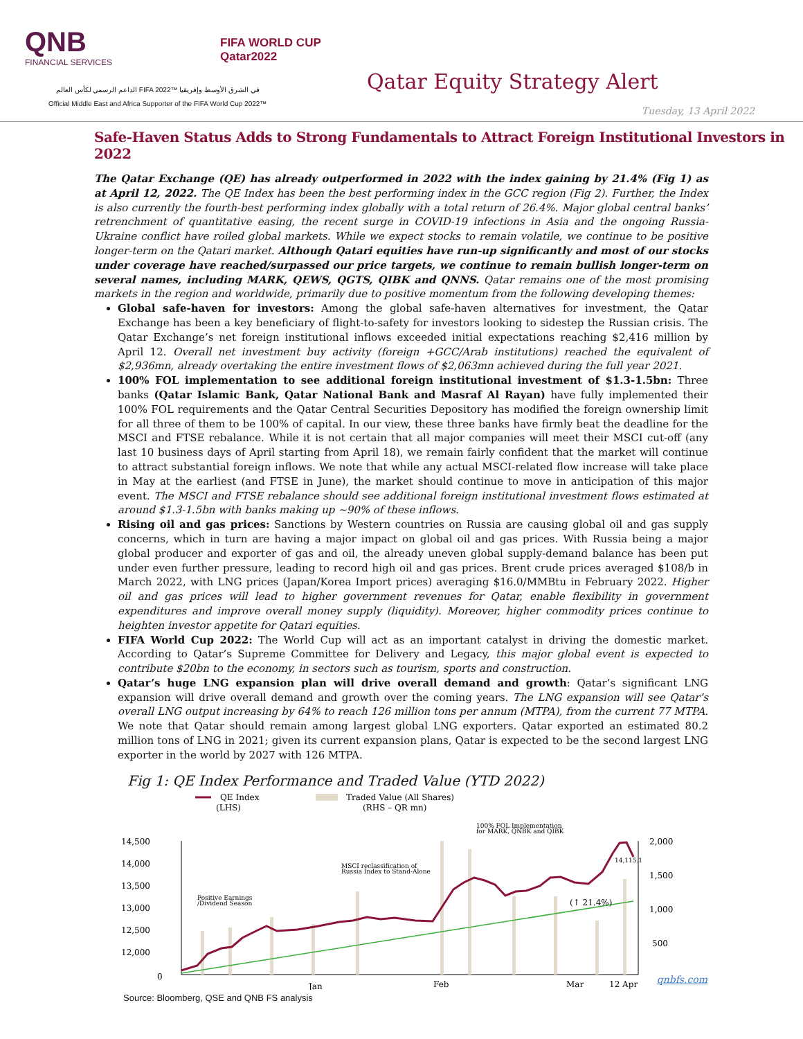QNB
FINANCIAL SERVICES
FIFA WORLD CUP
Qatar2022
الداعم الرسمي لكأس العالم FIFA 2022™ في الشرق الأوسط وإفريقيا
Official Middle East and Africa Supporter of the FIFA World Cup 2022™
Qatar Equity Strategy Alert
Tuesday, 13 April 2022
Safe-Haven Status Adds to Strong Fundamentals to Attract Foreign Institutional Investors in 2022
The Qatar Exchange (QE) has already outperformed in 2022 with the index gaining by 21.4% (Fig 1) as at April 12, 2022. The QE Index has been the best performing index in the GCC region (Fig 2). Further, the Index is also currently the fourth-best performing index globally with a total return of 26.4%. Major global central banks’ retrenchment of quantitative easing, the recent surge in COVID-19 infections in Asia and the ongoing Russia-Ukraine conflict have roiled global markets. While we expect stocks to remain volatile, we continue to be positive longer-term on the Qatari market. Although Qatari equities have run-up significantly and most of our stocks under coverage have reached/surpassed our price targets, we continue to remain bullish longer-term on several names, including MARK, QEWS, QGTS, QIBK and QNNS. Qatar remains one of the most promising markets in the region and worldwide, primarily due to positive momentum from the following developing themes:
Global safe-haven for investors: Among the global safe-haven alternatives for investment, the Qatar Exchange has been a key beneficiary of flight-to-safety for investors looking to sidestep the Russian crisis. The Qatar Exchange’s net foreign institutional inflows exceeded initial expectations reaching $2,416 million by April 12. Overall net investment buy activity (foreign +GCC/Arab institutions) reached the equivalent of $2,936mn, already overtaking the entire investment flows of $2,063mn achieved during the full year 2021.
100% FOL implementation to see additional foreign institutional investment of $1.3-1.5bn: Three banks (Qatar Islamic Bank, Qatar National Bank and Masraf Al Rayan) have fully implemented their 100% FOL requirements and the Qatar Central Securities Depository has modified the foreign ownership limit for all three of them to be 100% of capital. In our view, these three banks have firmly beat the deadline for the MSCI and FTSE rebalance. While it is not certain that all major companies will meet their MSCI cut-off (any last 10 business days of April starting from April 18), we remain fairly confident that the market will continue to attract substantial foreign inflows. We note that while any actual MSCI-related flow increase will take place in May at the earliest (and FTSE in June), the market should continue to move in anticipation of this major event. The MSCI and FTSE rebalance should see additional foreign institutional investment flows estimated at around $1.3-1.5bn with banks making up ~90% of these inflows.
Rising oil and gas prices: Sanctions by Western countries on Russia are causing global oil and gas supply concerns, which in turn are having a major impact on global oil and gas prices. With Russia being a major global producer and exporter of gas and oil, the already uneven global supply-demand balance has been put under even further pressure, leading to record high oil and gas prices. Brent crude prices averaged $108/b in March 2022, with LNG prices (Japan/Korea Import prices) averaging $16.0/MMBtu in February 2022. Higher oil and gas prices will lead to higher government revenues for Qatar, enable flexibility in government expenditures and improve overall money supply (liquidity). Moreover, higher commodity prices continue to heighten investor appetite for Qatari equities.
FIFA World Cup 2022: The World Cup will act as an important catalyst in driving the domestic market. According to Qatar’s Supreme Committee for Delivery and Legacy, this major global event is expected to contribute $20bn to the economy, in sectors such as tourism, sports and construction.
Qatar’s huge LNG expansion plan will drive overall demand and growth: Qatar’s significant LNG expansion will drive overall demand and growth over the coming years. The LNG expansion will see Qatar’s overall LNG output increasing by 64% to reach 126 million tons per annum (MTPA), from the current 77 MTPA. We note that Qatar should remain among largest global LNG exporters. Qatar exported an estimated 80.2 million tons of LNG in 2021; given its current expansion plans, Qatar is expected to be the second largest LNG exporter in the world by 2027 with 126 MTPA.
Fig 1: QE Index Performance and Traded Value (YTD 2022)
QE Index
(LHS)
Traded Value (All Shares)
(RHS – QR mn)
100% FOL Implementation
for MARK, QNBK and QIBK
MSCI reclassification of
Russia Index to Stand-Alone
Positive Earnings
/Dividend Season
14,500
14,000
13,500
13,000
12,500
12,000
0
2,000
1,500
1,000
500
(↑ 21.4%)
14,115.1
Jan
Feb
Mar
12 Apr
Source: Bloomberg, QSE and QNB FS analysis
qnbfs.com